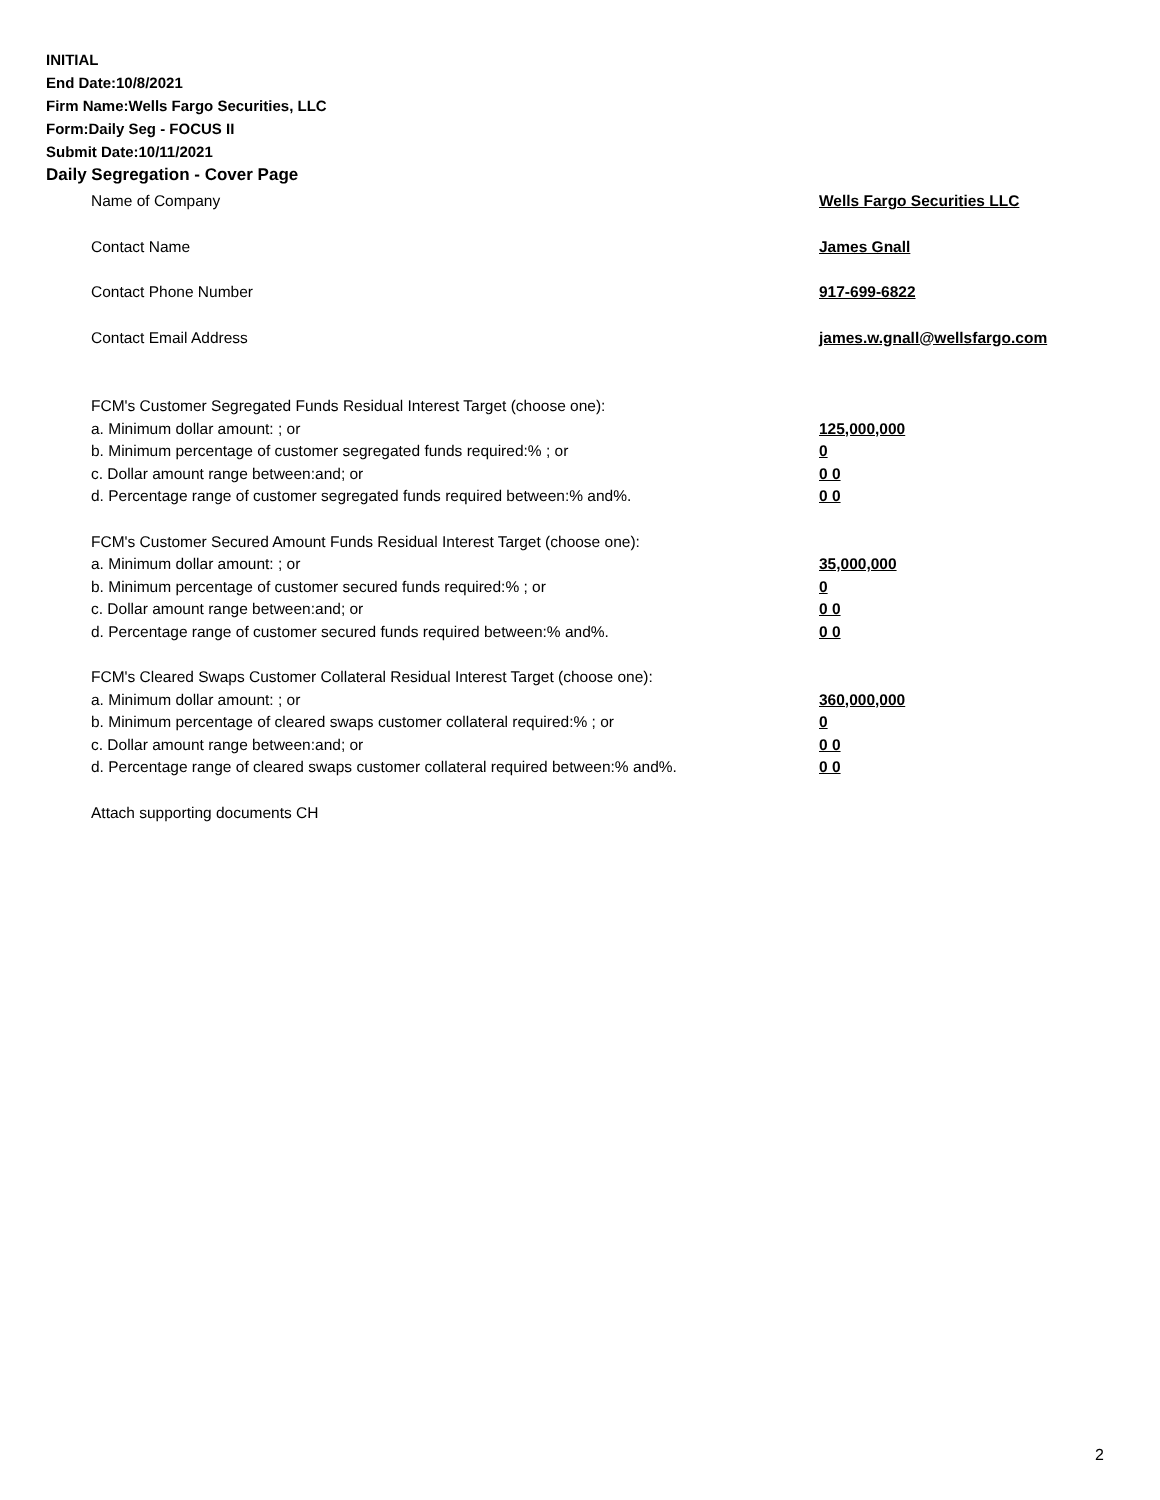INITIAL
End Date:10/8/2021
Firm Name:Wells Fargo Securities, LLC
Form:Daily Seg - FOCUS II
Submit Date:10/11/2021
Daily Segregation - Cover Page
Name of Company Wells Fargo Securities LLC
Contact Name James Gnall
Contact Phone Number 917-699-6822
Contact Email Address james.w.gnall@wellsfargo.com
FCM's Customer Segregated Funds Residual Interest Target (choose one):
a. Minimum dollar amount: ; or 125,000,000
b. Minimum percentage of customer segregated funds required:% ; or 0
c. Dollar amount range between:and; or 0 0
d. Percentage range of customer segregated funds required between:% and%. 0 0
FCM's Customer Secured Amount Funds Residual Interest Target (choose one):
a. Minimum dollar amount: ; or 35,000,000
b. Minimum percentage of customer secured funds required:% ; or 0
c. Dollar amount range between:and; or 0 0
d. Percentage range of customer secured funds required between:% and%. 0 0
FCM's Cleared Swaps Customer Collateral Residual Interest Target (choose one):
a. Minimum dollar amount: ; or 360,000,000
b. Minimum percentage of cleared swaps customer collateral required:% ; or 0
c. Dollar amount range between:and; or 0 0
d. Percentage range of cleared swaps customer collateral required between:% and%.
0 0
Attach supporting documents CH
2